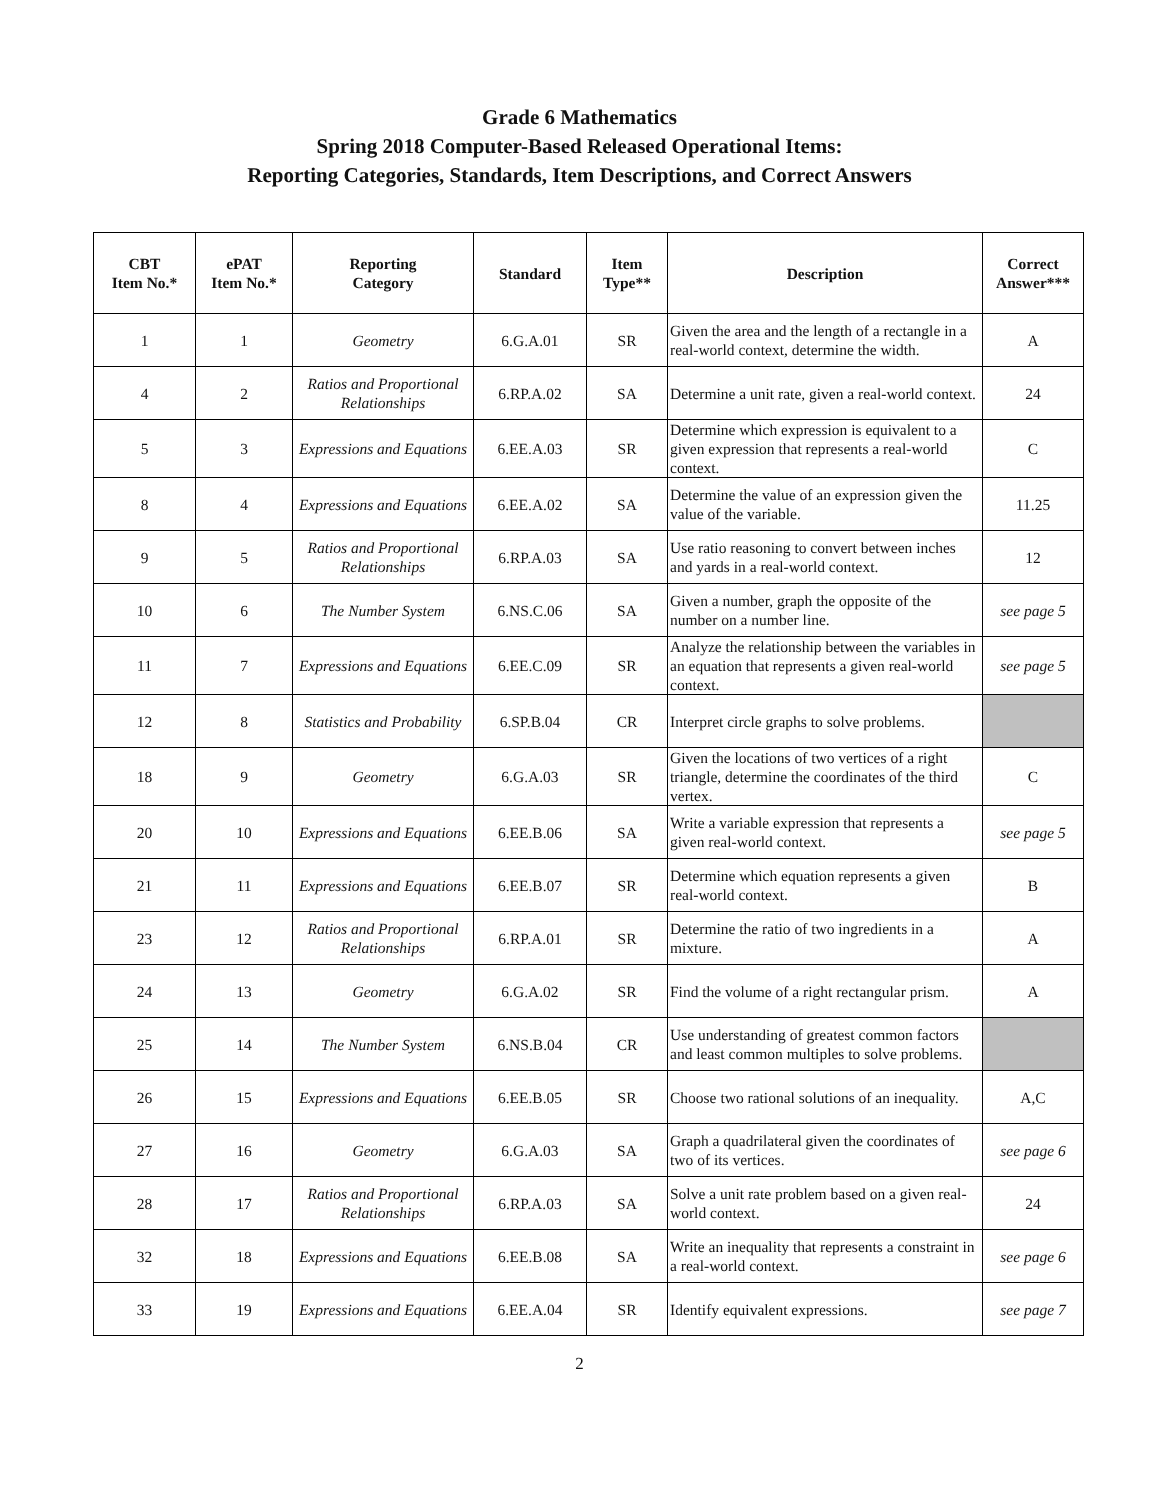Grade 6 Mathematics
Spring 2018 Computer-Based Released Operational Items:
Reporting Categories, Standards, Item Descriptions, and Correct Answers
| CBT Item No.* | ePAT Item No.* | Reporting Category | Standard | Item Type** | Description | Correct Answer*** |
| --- | --- | --- | --- | --- | --- | --- |
| 1 | 1 | Geometry | 6.G.A.01 | SR | Given the area and the length of a rectangle in a real-world context, determine the width. | A |
| 4 | 2 | Ratios and Proportional Relationships | 6.RP.A.02 | SA | Determine a unit rate, given a real-world context. | 24 |
| 5 | 3 | Expressions and Equations | 6.EE.A.03 | SR | Determine which expression is equivalent to a given expression that represents a real-world context. | C |
| 8 | 4 | Expressions and Equations | 6.EE.A.02 | SA | Determine the value of an expression given the value of the variable. | 11.25 |
| 9 | 5 | Ratios and Proportional Relationships | 6.RP.A.03 | SA | Use ratio reasoning to convert between inches and yards in a real-world context. | 12 |
| 10 | 6 | The Number System | 6.NS.C.06 | SA | Given a number, graph the opposite of the number on a number line. | see page 5 |
| 11 | 7 | Expressions and Equations | 6.EE.C.09 | SR | Analyze the relationship between the variables in an equation that represents a given real-world context. | see page 5 |
| 12 | 8 | Statistics and Probability | 6.SP.B.04 | CR | Interpret circle graphs to solve problems. | |
| 18 | 9 | Geometry | 6.G.A.03 | SR | Given the locations of two vertices of a right triangle, determine the coordinates of the third vertex. | C |
| 20 | 10 | Expressions and Equations | 6.EE.B.06 | SA | Write a variable expression that represents a given real-world context. | see page 5 |
| 21 | 11 | Expressions and Equations | 6.EE.B.07 | SR | Determine which equation represents a given real-world context. | B |
| 23 | 12 | Ratios and Proportional Relationships | 6.RP.A.01 | SR | Determine the ratio of two ingredients in a mixture. | A |
| 24 | 13 | Geometry | 6.G.A.02 | SR | Find the volume of a right rectangular prism. | A |
| 25 | 14 | The Number System | 6.NS.B.04 | CR | Use understanding of greatest common factors and least common multiples to solve problems. | |
| 26 | 15 | Expressions and Equations | 6.EE.B.05 | SR | Choose two rational solutions of an inequality. | A,C |
| 27 | 16 | Geometry | 6.G.A.03 | SA | Graph a quadrilateral given the coordinates of two of its vertices. | see page 6 |
| 28 | 17 | Ratios and Proportional Relationships | 6.RP.A.03 | SA | Solve a unit rate problem based on a given real-world context. | 24 |
| 32 | 18 | Expressions and Equations | 6.EE.B.08 | SA | Write an inequality that represents a constraint in a real-world context. | see page 6 |
| 33 | 19 | Expressions and Equations | 6.EE.A.04 | SR | Identify equivalent expressions. | see page 7 |
2